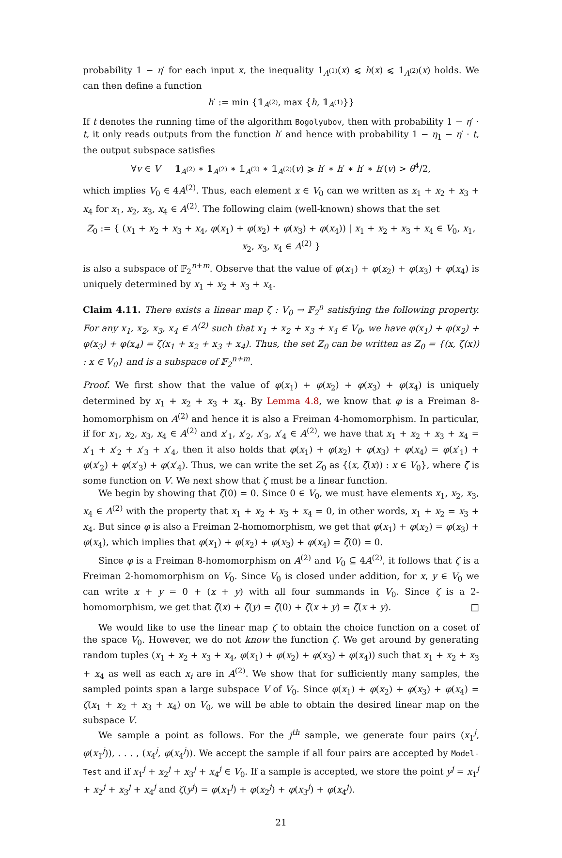probability 1 − η′ for each input x, the inequality 1<sub>A<sup>(1)</sup></sub>(x) ⩽ h(x) ⩽ 1<sub>A<sup>(2)</sup></sub>(x) holds. We can then define a function
h′ := min {𝟙<sub>A<sup>(2)</sup></sub>, max {h, 𝟙<sub>A<sup>(1)</sup></sub>}}
If t denotes the running time of the algorithm Bogolyubov, then with probability 1 − η′ · t, it only reads outputs from the function h′ and hence with probability 1 − η<sub>1</sub> − η′ · t, the output subspace satisfies
∀v ∈ V 𝟙<sub>A<sup>(2)</sup></sub> ∗ 𝟙<sub>A<sup>(2)</sup></sub> ∗ 𝟙<sub>A<sup>(2)</sup></sub> ∗ 𝟙<sub>A<sup>(2)</sup></sub>(v) ⩾ h′ ∗ h′ ∗ h′ ∗ h′(v) > θ<sup>4</sup>/2,
which implies V<sub>0</sub> ∈ 4A<sup>(2)</sup>. Thus, each element x ∈ V<sub>0</sub> can we written as x<sub>1</sub> + x<sub>2</sub> + x<sub>3</sub> + x<sub>4</sub> for x<sub>1</sub>, x<sub>2</sub>, x<sub>3</sub>, x<sub>4</sub> ∈ A<sup>(2)</sup>. The following claim (well-known) shows that the set
Z<sub>0</sub> := { (x<sub>1</sub> + x<sub>2</sub> + x<sub>3</sub> + x<sub>4</sub>, φ(x<sub>1</sub>) + φ(x<sub>2</sub>) + φ(x<sub>3</sub>) + φ(x<sub>4</sub>)) | x<sub>1</sub> + x<sub>2</sub> + x<sub>3</sub> + x<sub>4</sub> ∈ V<sub>0</sub>, x<sub>1</sub>, x<sub>2</sub>, x<sub>3</sub>, x<sub>4</sub> ∈ A<sup>(2)</sup> }
is also a subspace of 𝔽<sub>2</sub><sup>n+m</sup>. Observe that the value of φ(x<sub>1</sub>) + φ(x<sub>2</sub>) + φ(x<sub>3</sub>) + φ(x<sub>4</sub>) is uniquely determined by x<sub>1</sub> + x<sub>2</sub> + x<sub>3</sub> + x<sub>4</sub>.
Claim 4.11. There exists a linear map ζ : V<sub>0</sub> → 𝔽<sub>2</sub><sup>n</sup> satisfying the following property. For any x<sub>1</sub>, x<sub>2</sub>, x<sub>3</sub>, x<sub>4</sub> ∈ A<sup>(2)</sup> such that x<sub>1</sub> + x<sub>2</sub> + x<sub>3</sub> + x<sub>4</sub> ∈ V<sub>0</sub>, we have φ(x<sub>1</sub>) + φ(x<sub>2</sub>) + φ(x<sub>3</sub>) + φ(x<sub>4</sub>) = ζ(x<sub>1</sub> + x<sub>2</sub> + x<sub>3</sub> + x<sub>4</sub>). Thus, the set Z<sub>0</sub> can be written as Z<sub>0</sub> = {(x, ζ(x)) : x ∈ V<sub>0</sub>} and is a subspace of 𝔽<sub>2</sub><sup>n+m</sup>.
Proof. We first show that the value of φ(x<sub>1</sub>) + φ(x<sub>2</sub>) + φ(x<sub>3</sub>) + φ(x<sub>4</sub>) is uniquely determined by x<sub>1</sub> + x<sub>2</sub> + x<sub>3</sub> + x<sub>4</sub>. By Lemma 4.8, we know that φ is a Freiman 8-homomorphism on A<sup>(2)</sup> and hence it is also a Freiman 4-homomorphism. In particular, if for x<sub>1</sub>, x<sub>2</sub>, x<sub>3</sub>, x<sub>4</sub> ∈ A<sup>(2)</sup> and x′<sub>1</sub>, x′<sub>2</sub>, x′<sub>3</sub>, x′<sub>4</sub> ∈ A<sup>(2)</sup>, we have that x<sub>1</sub> + x<sub>2</sub> + x<sub>3</sub> + x<sub>4</sub> = x′<sub>1</sub> + x′<sub>2</sub> + x′<sub>3</sub> + x′<sub>4</sub>, then it also holds that φ(x<sub>1</sub>) + φ(x<sub>2</sub>) + φ(x<sub>3</sub>) + φ(x<sub>4</sub>) = φ(x′<sub>1</sub>) + φ(x′<sub>2</sub>) + φ(x′<sub>3</sub>) + φ(x′<sub>4</sub>). Thus, we can write the set Z<sub>0</sub> as {(x, ζ(x)) : x ∈ V<sub>0</sub>}, where ζ is some function on V. We next show that ζ must be a linear function.
We begin by showing that ζ(0) = 0. Since 0 ∈ V<sub>0</sub>, we must have elements x<sub>1</sub>, x<sub>2</sub>, x<sub>3</sub>, x<sub>4</sub> ∈ A<sup>(2)</sup> with the property that x<sub>1</sub> + x<sub>2</sub> + x<sub>3</sub> + x<sub>4</sub> = 0, in other words, x<sub>1</sub> + x<sub>2</sub> = x<sub>3</sub> + x<sub>4</sub>. But since φ is also a Freiman 2-homomorphism, we get that φ(x<sub>1</sub>) + φ(x<sub>2</sub>) = φ(x<sub>3</sub>) + φ(x<sub>4</sub>), which implies that φ(x<sub>1</sub>) + φ(x<sub>2</sub>) + φ(x<sub>3</sub>) + φ(x<sub>4</sub>) = ζ(0) = 0.
Since φ is a Freiman 8-homomorphism on A<sup>(2)</sup> and V<sub>0</sub> ⊆ 4A<sup>(2)</sup>, it follows that ζ is a Freiman 2-homomorphism on V<sub>0</sub>. Since V<sub>0</sub> is closed under addition, for x, y ∈ V<sub>0</sub> we can write x + y = 0 + (x + y) with all four summands in V<sub>0</sub>. Since ζ is a 2-homomorphism, we get that ζ(x) + ζ(y) = ζ(0) + ζ(x + y) = ζ(x + y). □
We would like to use the linear map ζ to obtain the choice function on a coset of the space V<sub>0</sub>. However, we do not know the function ζ. We get around by generating random tuples (x<sub>1</sub> + x<sub>2</sub> + x<sub>3</sub> + x<sub>4</sub>, φ(x<sub>1</sub>) + φ(x<sub>2</sub>) + φ(x<sub>3</sub>) + φ(x<sub>4</sub>)) such that x<sub>1</sub> + x<sub>2</sub> + x<sub>3</sub> + x<sub>4</sub> as well as each x<sub>i</sub> are in A<sup>(2)</sup>. We show that for sufficiently many samples, the sampled points span a large subspace V of V<sub>0</sub>. Since φ(x<sub>1</sub>) + φ(x<sub>2</sub>) + φ(x<sub>3</sub>) + φ(x<sub>4</sub>) = ζ(x<sub>1</sub> + x<sub>2</sub> + x<sub>3</sub> + x<sub>4</sub>) on V<sub>0</sub>, we will be able to obtain the desired linear map on the subspace V.
We sample a point as follows. For the j<sup>th</sup> sample, we generate four pairs (x<sub>1</sub><sup>j</sup>, φ(x<sub>1</sub><sup>j</sup>)), . . . , (x<sub>4</sub><sup>j</sup>, φ(x<sub>4</sub><sup>j</sup>)). We accept the sample if all four pairs are accepted by Model-Test and if x<sub>1</sub><sup>j</sup> + x<sub>2</sub><sup>j</sup> + x<sub>3</sub><sup>j</sup> + x<sub>4</sub><sup>j</sup> ∈ V<sub>0</sub>. If a sample is accepted, we store the point y<sup>j</sup> = x<sub>1</sub><sup>j</sup> + x<sub>2</sub><sup>j</sup> + x<sub>3</sub><sup>j</sup> + x<sub>4</sub><sup>j</sup> and ζ(y<sup>j</sup>) = φ(x<sub>1</sub><sup>j</sup>) + φ(x<sub>2</sub><sup>j</sup>) + φ(x<sub>3</sub><sup>j</sup>) + φ(x<sub>4</sub><sup>j</sup>).
21